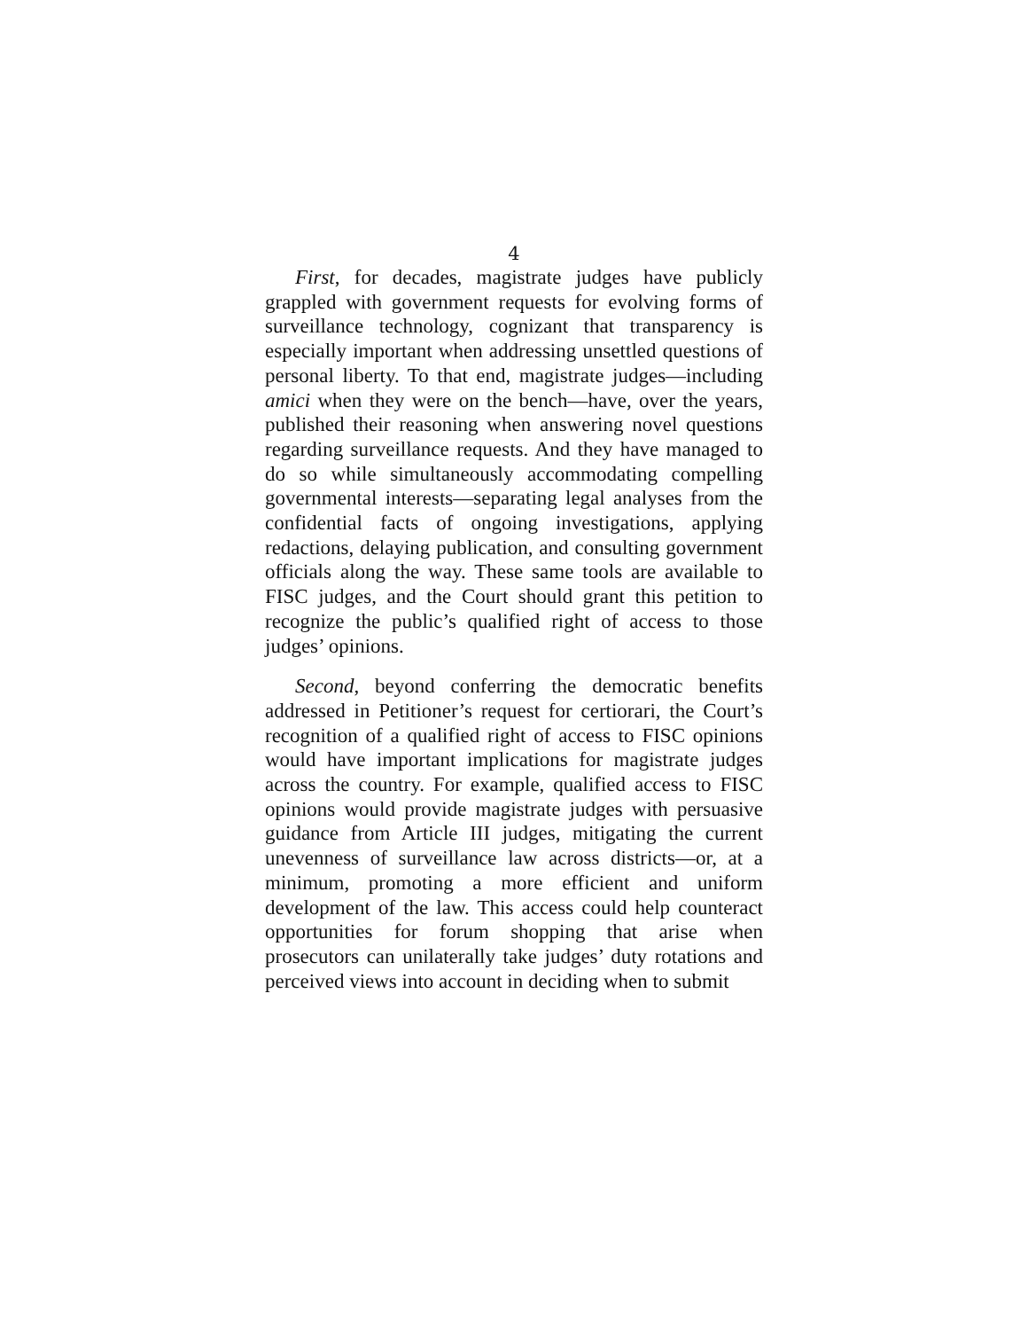4
First, for decades, magistrate judges have publicly grappled with government requests for evolving forms of surveillance technology, cognizant that transparency is especially important when addressing unsettled questions of personal liberty. To that end, magistrate judges—including amici when they were on the bench—have, over the years, published their reasoning when answering novel questions regarding surveillance requests. And they have managed to do so while simultaneously accommodating compelling governmental interests—separating legal analyses from the confidential facts of ongoing investigations, applying redactions, delaying publication, and consulting government officials along the way. These same tools are available to FISC judges, and the Court should grant this petition to recognize the public’s qualified right of access to those judges’ opinions.
Second, beyond conferring the democratic benefits addressed in Petitioner’s request for certiorari, the Court’s recognition of a qualified right of access to FISC opinions would have important implications for magistrate judges across the country. For example, qualified access to FISC opinions would provide magistrate judges with persuasive guidance from Article III judges, mitigating the current unevenness of surveillance law across districts—or, at a minimum, promoting a more efficient and uniform development of the law. This access could help counteract opportunities for forum shopping that arise when prosecutors can unilaterally take judges’ duty rotations and perceived views into account in deciding when to submit